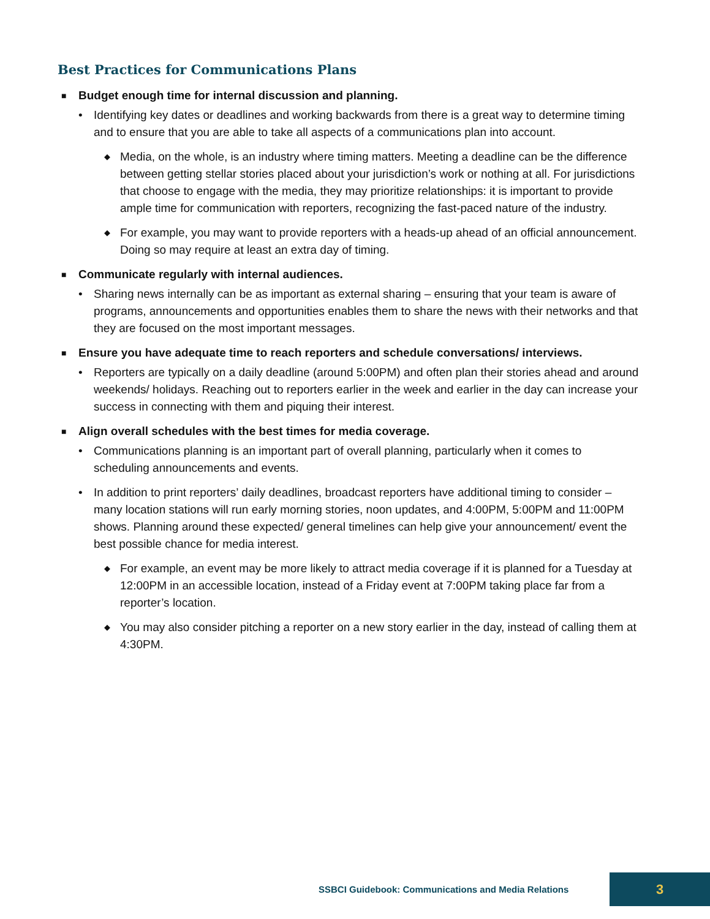Best Practices for Communications Plans
■ Budget enough time for internal discussion and planning.
• Identifying key dates or deadlines and working backwards from there is a great way to determine timing and to ensure that you are able to take all aspects of a communications plan into account.
◆ Media, on the whole, is an industry where timing matters. Meeting a deadline can be the difference between getting stellar stories placed about your jurisdiction’s work or nothing at all. For jurisdictions that choose to engage with the media, they may prioritize relationships: it is important to provide ample time for communication with reporters, recognizing the fast-paced nature of the industry.
◆ For example, you may want to provide reporters with a heads-up ahead of an official announcement. Doing so may require at least an extra day of timing.
■ Communicate regularly with internal audiences.
• Sharing news internally can be as important as external sharing – ensuring that your team is aware of programs, announcements and opportunities enables them to share the news with their networks and that they are focused on the most important messages.
■ Ensure you have adequate time to reach reporters and schedule conversations/ interviews.
• Reporters are typically on a daily deadline (around 5:00PM) and often plan their stories ahead and around weekends/ holidays. Reaching out to reporters earlier in the week and earlier in the day can increase your success in connecting with them and piquing their interest.
■ Align overall schedules with the best times for media coverage.
• Communications planning is an important part of overall planning, particularly when it comes to scheduling announcements and events.
• In addition to print reporters’ daily deadlines, broadcast reporters have additional timing to consider – many location stations will run early morning stories, noon updates, and 4:00PM, 5:00PM and 11:00PM shows. Planning around these expected/ general timelines can help give your announcement/ event the best possible chance for media interest.
◆ For example, an event may be more likely to attract media coverage if it is planned for a Tuesday at 12:00PM in an accessible location, instead of a Friday event at 7:00PM taking place far from a reporter’s location.
◆ You may also consider pitching a reporter on a new story earlier in the day, instead of calling them at 4:30PM.
SSBCI Guidebook: Communications and Media Relations
3